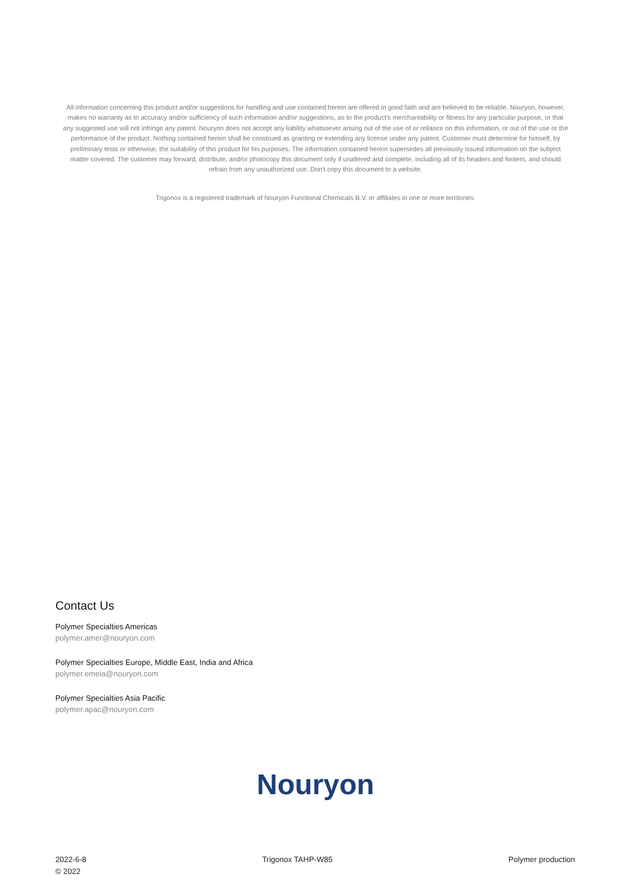All information concerning this product and/or suggestions for handling and use contained herein are offered in good faith and are believed to be reliable. Nouryon, however, makes no warranty as to accuracy and/or sufficiency of such information and/or suggestions, as to the product's merchantability or fitness for any particular purpose, or that any suggested use will not infringe any patent. Nouryon does not accept any liability whatsoever arising out of the use of or reliance on this information, or out of the use or the performance of the product. Nothing contained herein shall be construed as granting or extending any license under any patent. Customer must determine for himself, by preliminary tests or otherwise, the suitability of this product for his purposes. The information contained herein supersedes all previously issued information on the subject matter covered. The customer may forward, distribute, and/or photocopy this document only if unaltered and complete, including all of its headers and footers, and should refrain from any unauthorized use. Don't copy this document to a website.
Trigonox is a registered trademark of Nouryon Functional Chemicals B.V. or affiliates in one or more territories.
Contact Us
Polymer Specialties Americas
polymer.amer@nouryon.com
Polymer Specialties Europe, Middle East, India and Africa
polymer.emeia@nouryon.com
Polymer Specialties Asia Pacific
polymer.apac@nouryon.com
Nouryon
2022-6-8
© 2022
Trigonox TAHP-W85 Polymer production